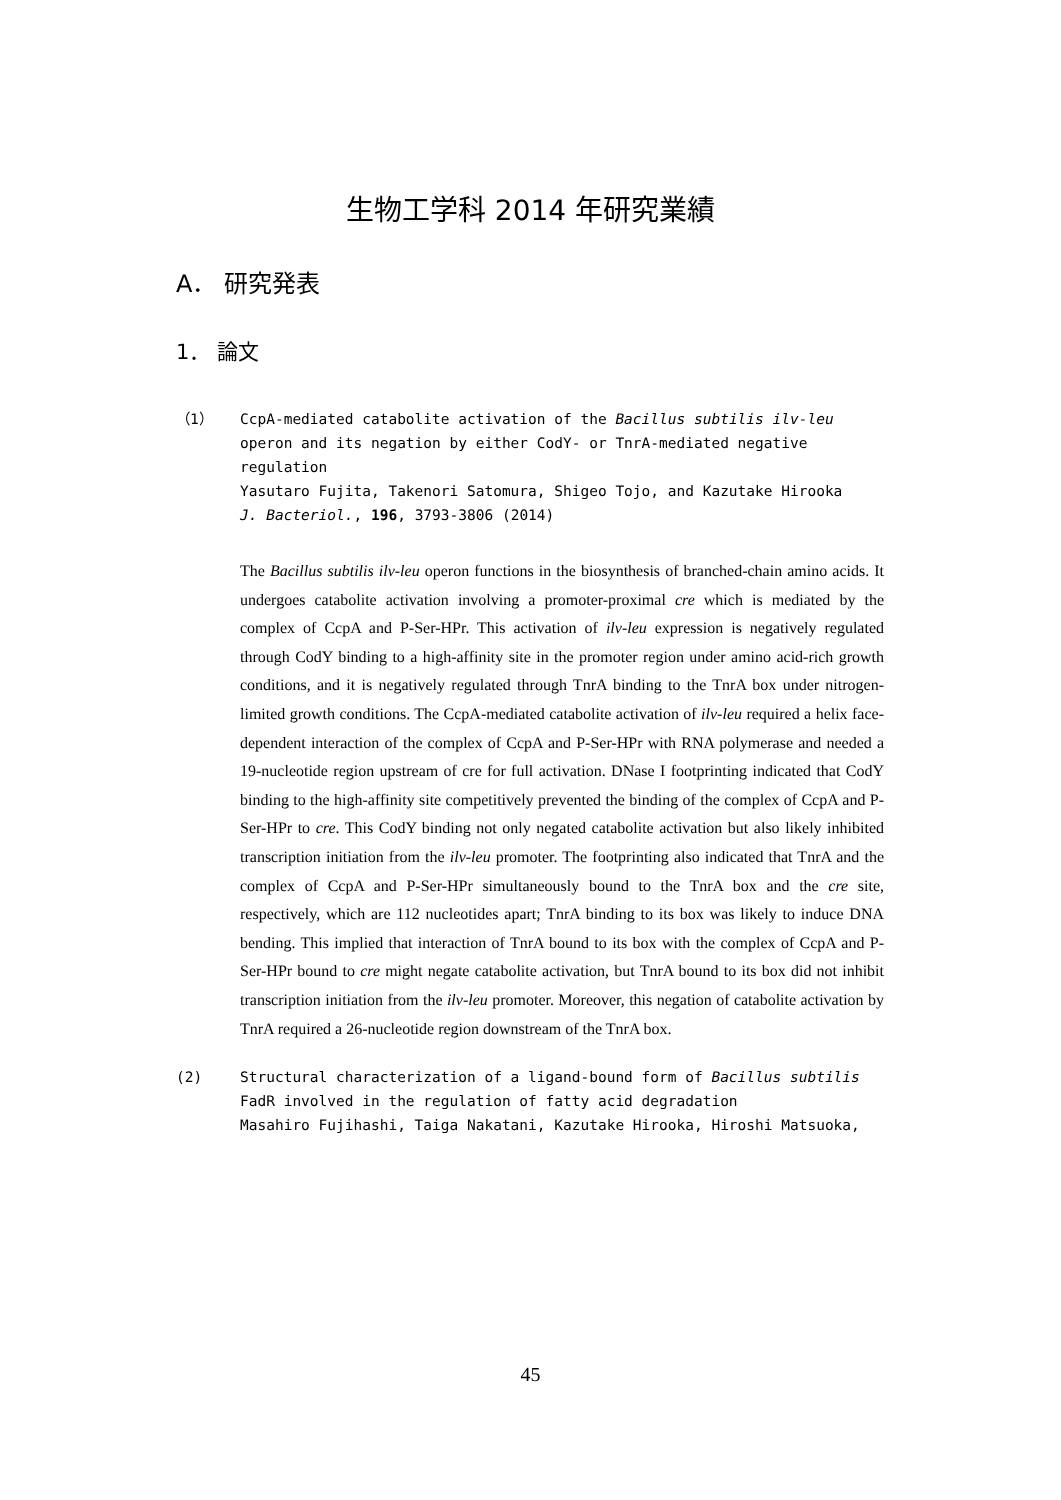生物工学科 2014 年研究業績
A． 研究発表
1． 論文
（1） CcpA-mediated catabolite activation of the Bacillus subtilis ilv-leu operon and its negation by either CodY- or TnrA-mediated negative regulation
Yasutaro Fujita, Takenori Satomura, Shigeo Tojo, and Kazutake Hirooka
J. Bacteriol., 196, 3793-3806 (2014)
The Bacillus subtilis ilv-leu operon functions in the biosynthesis of branched-chain amino acids. It undergoes catabolite activation involving a promoter-proximal cre which is mediated by the complex of CcpA and P-Ser-HPr. This activation of ilv-leu expression is negatively regulated through CodY binding to a high-affinity site in the promoter region under amino acid-rich growth conditions, and it is negatively regulated through TnrA binding to the TnrA box under nitrogen-limited growth conditions. The CcpA-mediated catabolite activation of ilv-leu required a helix face-dependent interaction of the complex of CcpA and P-Ser-HPr with RNA polymerase and needed a 19-nucleotide region upstream of cre for full activation. DNase I footprinting indicated that CodY binding to the high-affinity site competitively prevented the binding of the complex of CcpA and P-Ser-HPr to cre. This CodY binding not only negated catabolite activation but also likely inhibited transcription initiation from the ilv-leu promoter. The footprinting also indicated that TnrA and the complex of CcpA and P-Ser-HPr simultaneously bound to the TnrA box and the cre site, respectively, which are 112 nucleotides apart; TnrA binding to its box was likely to induce DNA bending. This implied that interaction of TnrA bound to its box with the complex of CcpA and P-Ser-HPr bound to cre might negate catabolite activation, but TnrA bound to its box did not inhibit transcription initiation from the ilv-leu promoter. Moreover, this negation of catabolite activation by TnrA required a 26-nucleotide region downstream of the TnrA box.
(2) Structural characterization of a ligand-bound form of Bacillus subtilis FadR involved in the regulation of fatty acid degradation
Masahiro Fujihashi, Taiga Nakatani, Kazutake Hirooka, Hiroshi Matsuoka,
45